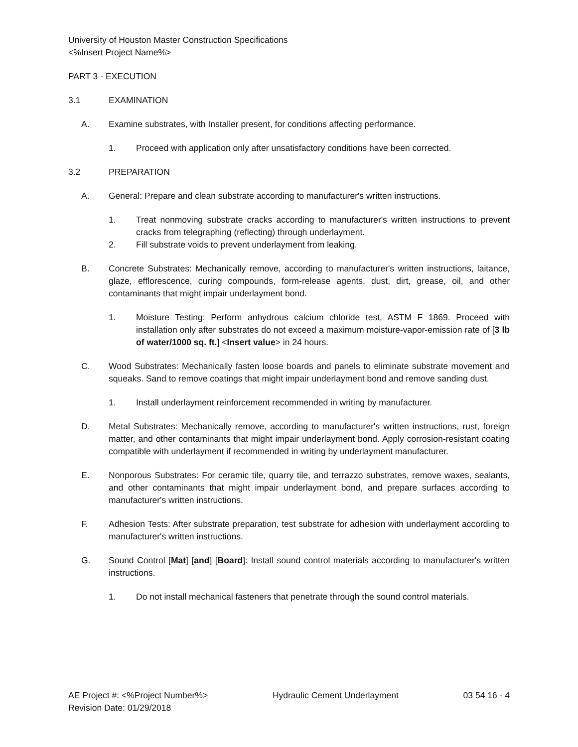University of Houston Master Construction Specifications
<%Insert Project Name%>
PART 3 - EXECUTION
3.1 EXAMINATION
A. Examine substrates, with Installer present, for conditions affecting performance.
1. Proceed with application only after unsatisfactory conditions have been corrected.
3.2 PREPARATION
A. General: Prepare and clean substrate according to manufacturer's written instructions.
1. Treat nonmoving substrate cracks according to manufacturer's written instructions to prevent cracks from telegraphing (reflecting) through underlayment.
2. Fill substrate voids to prevent underlayment from leaking.
B. Concrete Substrates: Mechanically remove, according to manufacturer's written instructions, laitance, glaze, efflorescence, curing compounds, form-release agents, dust, dirt, grease, oil, and other contaminants that might impair underlayment bond.
1. Moisture Testing: Perform anhydrous calcium chloride test, ASTM F 1869. Proceed with installation only after substrates do not exceed a maximum moisture-vapor-emission rate of [3 lb of water/1000 sq. ft.] <Insert value> in 24 hours.
C. Wood Substrates: Mechanically fasten loose boards and panels to eliminate substrate movement and squeaks. Sand to remove coatings that might impair underlayment bond and remove sanding dust.
1. Install underlayment reinforcement recommended in writing by manufacturer.
D. Metal Substrates: Mechanically remove, according to manufacturer's written instructions, rust, foreign matter, and other contaminants that might impair underlayment bond. Apply corrosion-resistant coating compatible with underlayment if recommended in writing by underlayment manufacturer.
E. Nonporous Substrates: For ceramic tile, quarry tile, and terrazzo substrates, remove waxes, sealants, and other contaminants that might impair underlayment bond, and prepare surfaces according to manufacturer's written instructions.
F. Adhesion Tests: After substrate preparation, test substrate for adhesion with underlayment according to manufacturer's written instructions.
G. Sound Control [Mat] [and] [Board]: Install sound control materials according to manufacturer's written instructions.
1. Do not install mechanical fasteners that penetrate through the sound control materials.
AE Project #: <%Project Number%>
Revision Date: 01/29/2018
Hydraulic Cement Underlayment 03 54 16 - 4